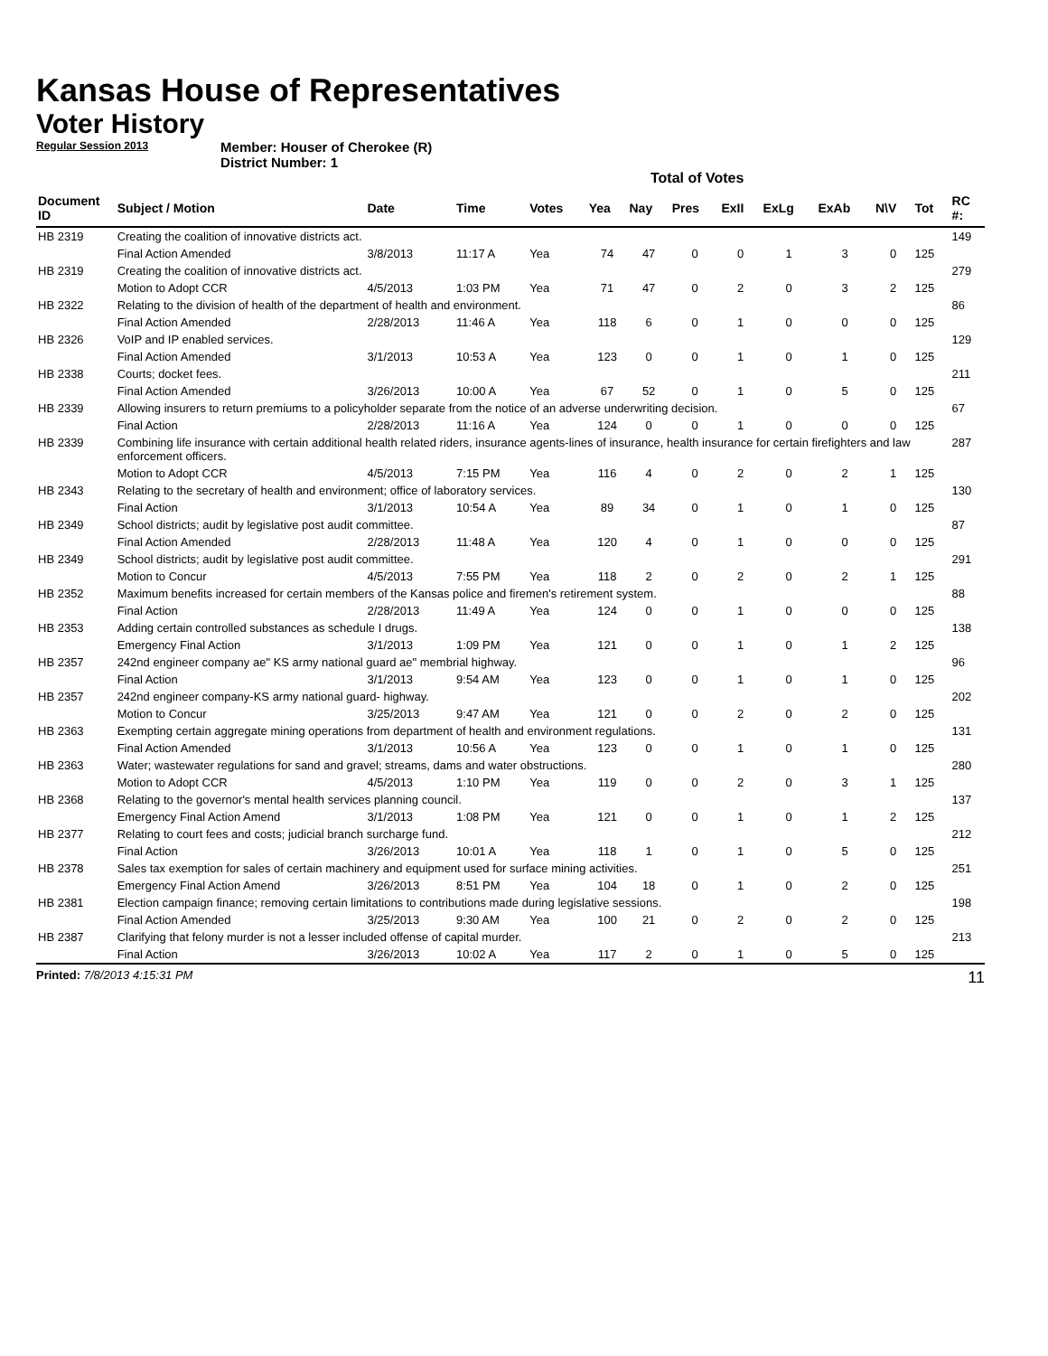Kansas House of Representatives
Voter History
Regular Session 2013
Member: Houser of Cherokee (R)
District Number: 1
Total of Votes
| Document ID | Subject / Motion | Date | Time | Votes | Yea | Nay | Pres | ExII | ExLg | ExAb | N\V | Tot | RC #: |
| --- | --- | --- | --- | --- | --- | --- | --- | --- | --- | --- | --- | --- | --- |
| HB 2319 | Creating the coalition of innovative districts act. | | | | | | | | | | | | 149 |
| | Final Action Amended | 3/8/2013 | 11:17 A | Yea | 74 | 47 | 0 | 0 | 1 | 3 | 0 | 125 | |
| HB 2319 | Creating the coalition of innovative districts act. | | | | | | | | | | | | 279 |
| | Motion to Adopt CCR | 4/5/2013 | 1:03 PM | Yea | 71 | 47 | 0 | 2 | 0 | 3 | 2 | 125 | |
| HB 2322 | Relating to the division of health of the department of health and environment. | | | | | | | | | | | | 86 |
| | Final Action Amended | 2/28/2013 | 11:46 A | Yea | 118 | 6 | 0 | 1 | 0 | 0 | 0 | 125 | |
| HB 2326 | VoIP and IP enabled services. | | | | | | | | | | | | 129 |
| | Final Action Amended | 3/1/2013 | 10:53 A | Yea | 123 | 0 | 0 | 1 | 0 | 1 | 0 | 125 | |
| HB 2338 | Courts; docket fees. | | | | | | | | | | | | 211 |
| | Final Action Amended | 3/26/2013 | 10:00 A | Yea | 67 | 52 | 0 | 1 | 0 | 5 | 0 | 125 | |
| HB 2339 | Allowing insurers to return premiums to a policyholder separate from the notice of an adverse underwriting decision. | | | | | | | | | | | | 67 |
| | Final Action | 2/28/2013 | 11:16 A | Yea | 124 | 0 | 0 | 1 | 0 | 0 | 0 | 125 | |
| HB 2339 | Combining life insurance with certain additional health related riders, insurance agents-lines of insurance, health insurance for certain firefighters and law enforcement officers. | | | | | | | | | | | | 287 |
| | Motion to Adopt CCR | 4/5/2013 | 7:15 PM | Yea | 116 | 4 | 0 | 2 | 0 | 2 | 1 | 125 | |
| HB 2343 | Relating to the secretary of health and environment; office of laboratory services. | | | | | | | | | | | | 130 |
| | Final Action | 3/1/2013 | 10:54 A | Yea | 89 | 34 | 0 | 1 | 0 | 1 | 0 | 125 | |
| HB 2349 | School districts; audit by legislative post audit committee. | | | | | | | | | | | | 87 |
| | Final Action Amended | 2/28/2013 | 11:48 A | Yea | 120 | 4 | 0 | 1 | 0 | 0 | 0 | 125 | |
| HB 2349 | School districts; audit by legislative post audit committee. | | | | | | | | | | | | 291 |
| | Motion to Concur | 4/5/2013 | 7:55 PM | Yea | 118 | 2 | 0 | 2 | 0 | 2 | 1 | 125 | |
| HB 2352 | Maximum benefits increased for certain members of the Kansas police and firemen's retirement system. | | | | | | | | | | | | 88 |
| | Final Action | 2/28/2013 | 11:49 A | Yea | 124 | 0 | 0 | 1 | 0 | 0 | 0 | 125 | |
| HB 2353 | Adding certain controlled substances as schedule I drugs. | | | | | | | | | | | | 138 |
| | Emergency Final Action | 3/1/2013 | 1:09 PM | Yea | 121 | 0 | 0 | 1 | 0 | 1 | 2 | 125 | |
| HB 2357 | 242nd engineer company ae" KS army national guard ae" membrial highway. | | | | | | | | | | | | 96 |
| | Final Action | 3/1/2013 | 9:54 AM | Yea | 123 | 0 | 0 | 1 | 0 | 1 | 0 | 125 | |
| HB 2357 | 242nd engineer company-KS army national guard- highway. | | | | | | | | | | | | 202 |
| | Motion to Concur | 3/25/2013 | 9:47 AM | Yea | 121 | 0 | 0 | 2 | 0 | 2 | 0 | 125 | |
| HB 2363 | Exempting certain aggregate mining operations from department of health and environment regulations. | | | | | | | | | | | | 131 |
| | Final Action Amended | 3/1/2013 | 10:56 A | Yea | 123 | 0 | 0 | 1 | 0 | 1 | 0 | 125 | |
| HB 2363 | Water; wastewater regulations for sand and gravel; streams, dams and water obstructions. | | | | | | | | | | | | 280 |
| | Motion to Adopt CCR | 4/5/2013 | 1:10 PM | Yea | 119 | 0 | 0 | 2 | 0 | 3 | 1 | 125 | |
| HB 2368 | Relating to the governor's mental health services planning council. | | | | | | | | | | | | 137 |
| | Emergency Final Action Amend | 3/1/2013 | 1:08 PM | Yea | 121 | 0 | 0 | 1 | 0 | 1 | 2 | 125 | |
| HB 2377 | Relating to court fees and costs; judicial branch surcharge fund. | | | | | | | | | | | | 212 |
| | Final Action | 3/26/2013 | 10:01 A | Yea | 118 | 1 | 0 | 1 | 0 | 5 | 0 | 125 | |
| HB 2378 | Sales tax exemption for sales of certain machinery and equipment used for surface mining activities. | | | | | | | | | | | | 251 |
| | Emergency Final Action Amend | 3/26/2013 | 8:51 PM | Yea | 104 | 18 | 0 | 1 | 0 | 2 | 0 | 125 | |
| HB 2381 | Election campaign finance; removing certain limitations to contributions made during legislative sessions. | | | | | | | | | | | | 198 |
| | Final Action Amended | 3/25/2013 | 9:30 AM | Yea | 100 | 21 | 0 | 2 | 0 | 2 | 0 | 125 | |
| HB 2387 | Clarifying that felony murder is not a lesser included offense of capital murder. | | | | | | | | | | | | 213 |
| | Final Action | 3/26/2013 | 10:02 A | Yea | 117 | 2 | 0 | 1 | 0 | 5 | 0 | 125 | |
Printed: 7/8/2013 4:15:31 PM 11